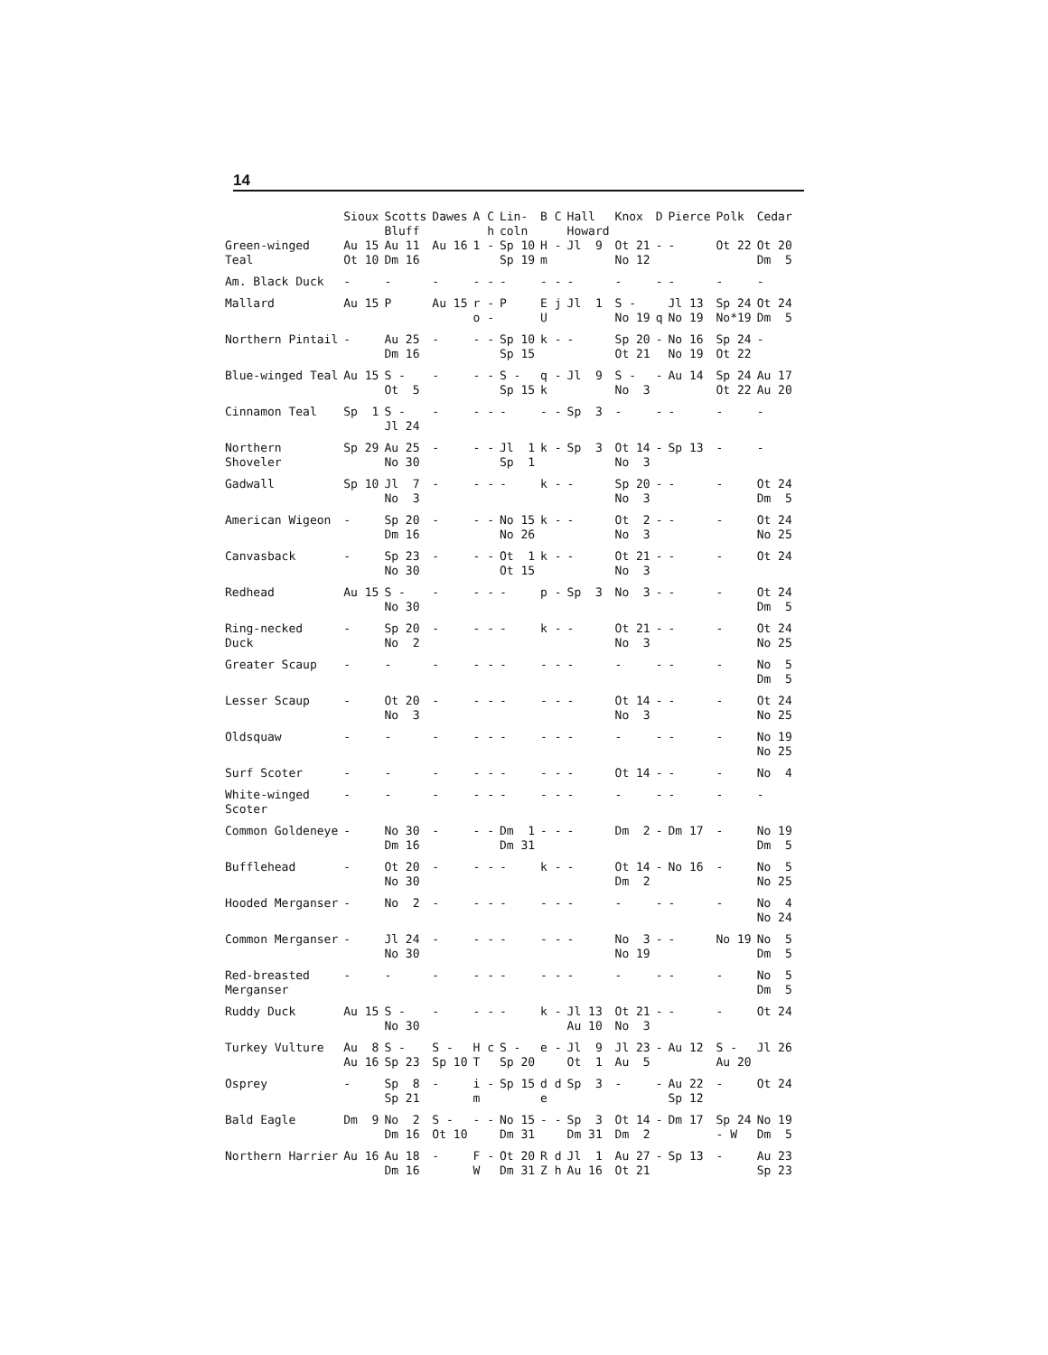14
| | Sioux | Scotts Bluff | Dawes | A C h | Lin- coln | B C | Hall Howard | Knox | D | Pierce | Polk | Cedar |
| --- | --- | --- | --- | --- | --- | --- | --- | --- | --- | --- | --- | --- |
| Green-winged Teal | Au 15 Ot 10 | Au 11 Dm 16 | Au 16 | 1 - | Sp 10 Sp 19 | H - m | Jl 9 | Ot 21 No 12 | - | - | Ot 22 | Ot 20 Dm 5 |
| Am. Black Duck | - | - | - | - - | - | - - | - | - | - | - | - | - |
| Mallard | Au 15 | P | Au 15 | r - o - | P | E j U | Jl 1 | S - No 19 | q | Jl 13 No 19 | Sp 24 No*19 | Ot 24 Dm 5 |
| Northern Pintail | - | Au 25 Dm 16 | - | - - | Sp 10 Sp 15 | k - | - | Sp 20 Ot 21 | - | No 16 No 19 | Sp 24 Ot 22 | - |
| Blue-winged Teal | Au 15 | S - Ot 5 | - | - - | S - Sp 15 | q - k | Jl 9 | S - No 3 | - | Au 14 | Sp 24 Ot 22 | Au 17 Au 20 |
| Cinnamon Teal | Sp 1 | S - Jl 24 | - | - - | - | - - | Sp 3 | - | - | - | - | - |
| Northern Shoveler | Sp 29 | Au 25 No 30 | - | - - | Jl 1 Sp 1 | k - | Sp 3 | Ot 14 No 3 | - | Sp 13 | - | - |
| Gadwall | Sp 10 | Jl 7 No 3 | - | - - | - | k - | - | Sp 20 No 3 | - | - | - | Ot 24 Dm 5 |
| American Wigeon | - | Sp 20 Dm 16 | - | - - | No 15 No 26 | k - | - | Ot 2 No 3 | - | - | - | Ot 24 No 25 |
| Canvasback | - | Sp 23 No 30 | - | - - | Ot 1 Ot 15 | k - | - | Ot 21 No 3 | - | - | - | Ot 24 |
| Redhead | Au 15 | S - No 30 | - | - - | - | p - | Sp 3 | No 3 | - | - | - | Ot 24 Dm 5 |
| Ring-necked Duck | - | Sp 20 No 2 | - | - - | - | k - | - | Ot 21 No 3 | - | - | - | Ot 24 No 25 |
| Greater Scaup | - | - | - | - - | - | - - | - | - | - | - | - | No 5 Dm 5 |
| Lesser Scaup | - | Ot 20 No 3 | - | - - | - | - - | - | Ot 14 No 3 | - | - | - | Ot 24 No 25 |
| Oldsquaw | - | - | - | - - | - | - - | - | - | - | - | - | No 19 No 25 |
| Surf Scoter | - | - | - | - - | - | - - | - | Ot 14 | - | - | - | No 4 |
| White-winged Scoter | - | - | - | - - | - | - - | - | - | - | - | - | - |
| Common Goldeneye | - | No 30 Dm 16 | - | - - | Dm 1 Dm 31 | - - | - | Dm 2 | - | Dm 17 | - | No 19 Dm 5 |
| Bufflehead | - | Ot 20 No 30 | - | - - | - | k - | - | Ot 14 Dm 2 | - | No 16 | - | No 5 No 25 |
| Hooded Merganser | - | No 2 | - | - - | - | - - | - | - | - | - | - | No 4 No 24 |
| Common Merganser | - | Jl 24 No 30 | - | - - | - | - - | - | No 3 No 19 | - | - | No 19 | No 5 Dm 5 |
| Red-breasted Merganser | - | - | - | - - | - | - - | - | - | - | - | - | No 5 Dm 5 |
| Ruddy Duck | Au 15 | S - No 30 | - | - - | - | k - | Jl 13 Au 10 | Ot 21 No 3 | - | - | - | Ot 24 |
| Turkey Vulture | Au 8 Au 16 | S - Sp 23 | S - Sp 10 | H c T | S - Sp 20 | e - | Jl 9 Ot 1 | Jl 23 Au 5 | - | Au 12 | S - Au 20 | Jl 26 |
| Osprey | - | Sp 8 Sp 21 | - | i - m | Sp 15 | d d e | Sp 3 | - | - | Au 22 Sp 12 | - | Ot 24 |
| Bald Eagle | Dm 9 | No 2 Dm 16 | S - Ot 10 | - - | No 15 Dm 31 | - - | Sp 3 Dm 31 | Ot 14 Dm 2 | - | Dm 17 | Sp 24 - W | No 19 Dm 5 |
| Northern Harrier | Au 16 | Au 18 Dm 16 | - | F - W | Ot 20 Dm 31 | R d Z h | Jl 1 Au 16 | Au 27 Ot 21 | - | Sp 13 | - | Au 23 Sp 23 |